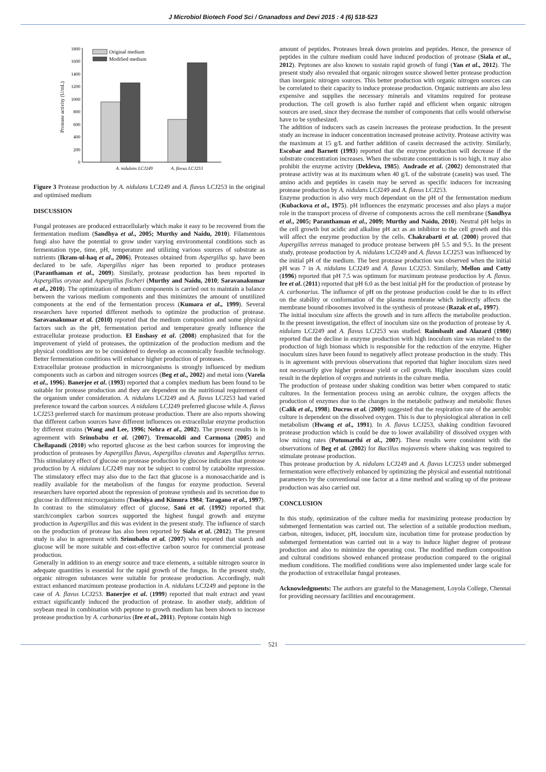J Microbiol Biotech Food Sci / Gnanadoss and Devi 2015 : 4 (6) 518-523
0
200
400
600
800
1000
1200
1400
1600
1800
Protease activity (U/mL)
Original medium
Modified medium
A. nidulans LCJ249
A. flavus LCJ253
Figure 3 Protease production by A. nidulans LCJ249 and A. flavus LCJ253 in the original and optimised medium
DISCUSSION
Fungal proteases are produced extracellularly which make it easy to be recovered from the fermentation medium (Sandhya et al., 2005; Murthy and Naidu, 2010). Filamentous fungi also have the potential to grow under varying environmental conditions such as fermentation type, time, pH, temperature and utilizing various sources of substrate as nutrients (Ikram-ul-haq et al., 2006). Proteases obtained from Aspergillus sp. have been declared to be safe. Aspergillus niger has been reported to produce proteases (Paranthaman et al., 2009). Similarly, protease production has been reported in Aspergillus oryzae and Aspergillus fischeri (Murthy and Naidu, 2010; Saravanakumar et al., 2010). The optimization of medium components is carried out to maintain a balance between the various medium components and thus minimizes the amount of unutilized components at the end of the fermentation process (Kumara et al., 1999). Several researchers have reported different methods to optimize the production of protease. Saravanakumar et al. (2010) reported that the medium composition and some physical factors such as the pH, fermentation period and temperature greatly influence the extracellular protease production. El Enshasy et al. (2008) emphasized that for the improvement of yield of proteases, the optimization of the production medium and the physical conditions are to be considered to develop an economically feasible technology. Better fermentation conditions will enhance higher production of proteases.
Extracellular protease production in microorganisms is strongly influenced by medium components such as carbon and nitrogen sources (Beg et al., 2002) and metal ions (Varela et al., 1996). Banerjee et al. (1993) reported that a complex medium has been found to be suitable for protease production and they are dependent on the nutritional requirement of the organism under consideration. A. nidulans LCJ249 and A. flavus LCJ253 had varied preference toward the carbon sources. A nidulans LCJ249 preferred glucose while A. flavus LCJ253 preferred starch for maximum protease production. There are also reports showing that different carbon sources have different influences on extracellular enzyme production by different strains (Wang and Lee, 1996; Nehra et al., 2002). The present results is in agreement with Srinubabu et al. (2007), Tremacoldi and Carmona (2005) and Chellapandi (2010) who reported glucose as the best carbon sources for improving the production of proteases by Aspergillus flavus, Aspergillus clavatus and Aspergillus terrus. This stimulatory effect of glucose on protease production by glucose indicates that protease production by A. nidulans LCJ249 may not be subject to control by catabolite repression. The stimulatory effect may also due to the fact that glucose is a monosaccharide and is readily available for the metabolism of the fungus for enzyme production. Several researchers have reported about the repression of protease synthesis and its secretion due to glucose in different microorganisms (Tsuchiya and Kimura 1984; Taragano et al., 1997). In contrast to the stimulatory effect of glucose, Sani et al. (1992) reported that starch/complex carbon sources supported the highest fungal growth and enzyme production in Aspergillus and this was evident in the present study. The influence of starch on the production of protease has also been reported by Siala et al. (2012). The present study is also in agreement with Srinubabu et al. (2007) who reported that starch and glucose will be more suitable and cost-effective carbon source for commercial protease production.
Generally in addition to an energy source and trace elements, a suitable nitrogen source in adequate quantities is essential for the rapid growth of the fungus. In the present study, organic nitrogen substances were suitable for protease production. Accordingly, malt extract enhanced maximum protease production in A. nidulans LCJ249 and peptone in the case of A. flavus LCJ253. Banerjee et al. (1999) reported that malt extract and yeast extract significantly induced the production of protease. In another study, addition of soybean meal in combination with peptone to growth medium has been shown to increase protease production by A. carbonarius (Ire et al., 2011). Peptone contain high
amount of peptides. Proteases break down proteins and peptides. Hence, the presence of peptides in the culture medium could have induced production of protease (Siala et al., 2012). Peptones are also known to sustain rapid growth of fungi (Yan et al., 2012). The present study also revealed that organic nitrogen source showed better protease production than inorganic nitrogen sources. This better production with organic nitrogen sources can be correlated to their capacity to induce protease production. Organic nutrients are also less expensive and supplies the necessary minerals and vitamins required for protease production. The cell growth is also further rapid and efficient when organic nitrogen sources are used, since they decrease the number of components that cells would otherwise have to be synthesized.
The addition of inducers such as casein increases the protease production. In the present study an increase in inducer concentration increased protease activity. Protease activity was the maximum at 15 g/L and further addition of casein decreased the activity. Similarly, Escobar and Barnett (1993) reported that the enzyme production will decrease if the substrate concentration increases. When the substrate concentration is too high, it may also prohibit the enzyme activity (Dekleva, 1985). Andrade et al. (2002) demonstrated that protease activity was at its maximum when 40 g/L of the substrate (casein) was used. The amino acids and peptides in casein may be served as specific inducers for increasing protease production by A. nidulans LCJ249 and A. flavus LCJ253.
Enzyme production is also very much dependant on the pH of the fermentation medium (Kubackova et al., 1975). pH influences the enzymatic processes and also plays a major role in the transport process of diverse of components across the cell membrane (Sandhya et al., 2005; Paranthaman et al., 2009; Murthy and Naidu, 2010). Neutral pH helps in the cell growth but acidic and alkaline pH act as an inhibitor to the cell growth and this will affect the enzyme production by the cells. Chakrabarti et al. (2000) proved that Aspergillus terreus managed to produce protease between pH 5.5 and 9.5. In the present study, protease production by A. nidulans LCJ249 and A. flavus LCJ253 was influenced by the initial pH of the medium. The best protease production was observed when the initial pH was 7 in A. nidulans LCJ249 and A. flavus LCJ253. Similarly, Mellon and Cotty (1996) reported that pH 7.5 was optimum for maximum protease production by A. flavus. Ire et al. (2011) reported that pH 6.0 as the best initial pH for the production of protease by A. carbonarius. The influence of pH on the protease production could be due to its effect on the stability or conformation of the plasma membrane which indirectly affects the membrane bound ribosomes involved in the synthesis of protease (Razak et al., 1997).
The initial inoculum size affects the growth and in turn affects the metabolite production. In the present investigation, the effect of inoculum size on the production of protease by A. nidulans LCJ249 and A. flavus LCJ253 was studied. Raimbault and Alazard (1980) reported that the decline in enzyme production with high inoculum size was related to the production of high biomass which is responsible for the reduction of the enzyme. Higher inoculum sizes have been found to negatively affect protease production in the study. This is in agreement with previous observations that reported that higher inoculum sizes need not necessarily give higher protease yield or cell growth. Higher inoculum sizes could result in the depletion of oxygen and nutrients in the culture media.
The production of protease under shaking condition was better when compared to static cultures. In the fermentation process using an aerobic culture, the oxygen affects the production of enzymes due to the changes in the metabolic pathway and metabolic fluxes (Calik et al., 1998). Ducros et al. (2009) suggested that the respiration rate of the aerobic culture is dependent on the dissolved oxygen. This is due to physiological alteration in cell metabolism (Hwang et al., 1991). In A. flavus LCJ253, shaking condition favoured protease production which is could be due to lower availability of dissolved oxygen with low mixing rates (Potumarthi et al., 2007). These results were consistent with the observations of Beg et al. (2002) for Bacillus mojavensis where shaking was required to stimulate protease production.
Thus protease production by A. nidulans LCJ249 and A. flavus LCJ253 under submerged fermentation were effectively enhanced by optimizing the physical and essential nutritional parameters by the conventional one factor at a time method and scaling up of the protease production was also carried out.
CONCLUSION
In this study, optimization of the culture media for maximizing protease production by submerged fermentation was carried out. The selection of a suitable production medium, carbon, nitrogen, inducer, pH, inoculum size, incubation time for protease production by submerged fermentation was carried out in a way to induce higher degree of protease production and also to minimize the operating cost. The modified medium composition and cultural conditions showed enhanced protease production compared to the original medium conditions. The modified conditions were also implemented under large scale for the production of extracellular fungal proteases.
Acknowledgments: The authors are grateful to the Management, Loyola College, Chennai for providing necessary facilities and encouragement.
521